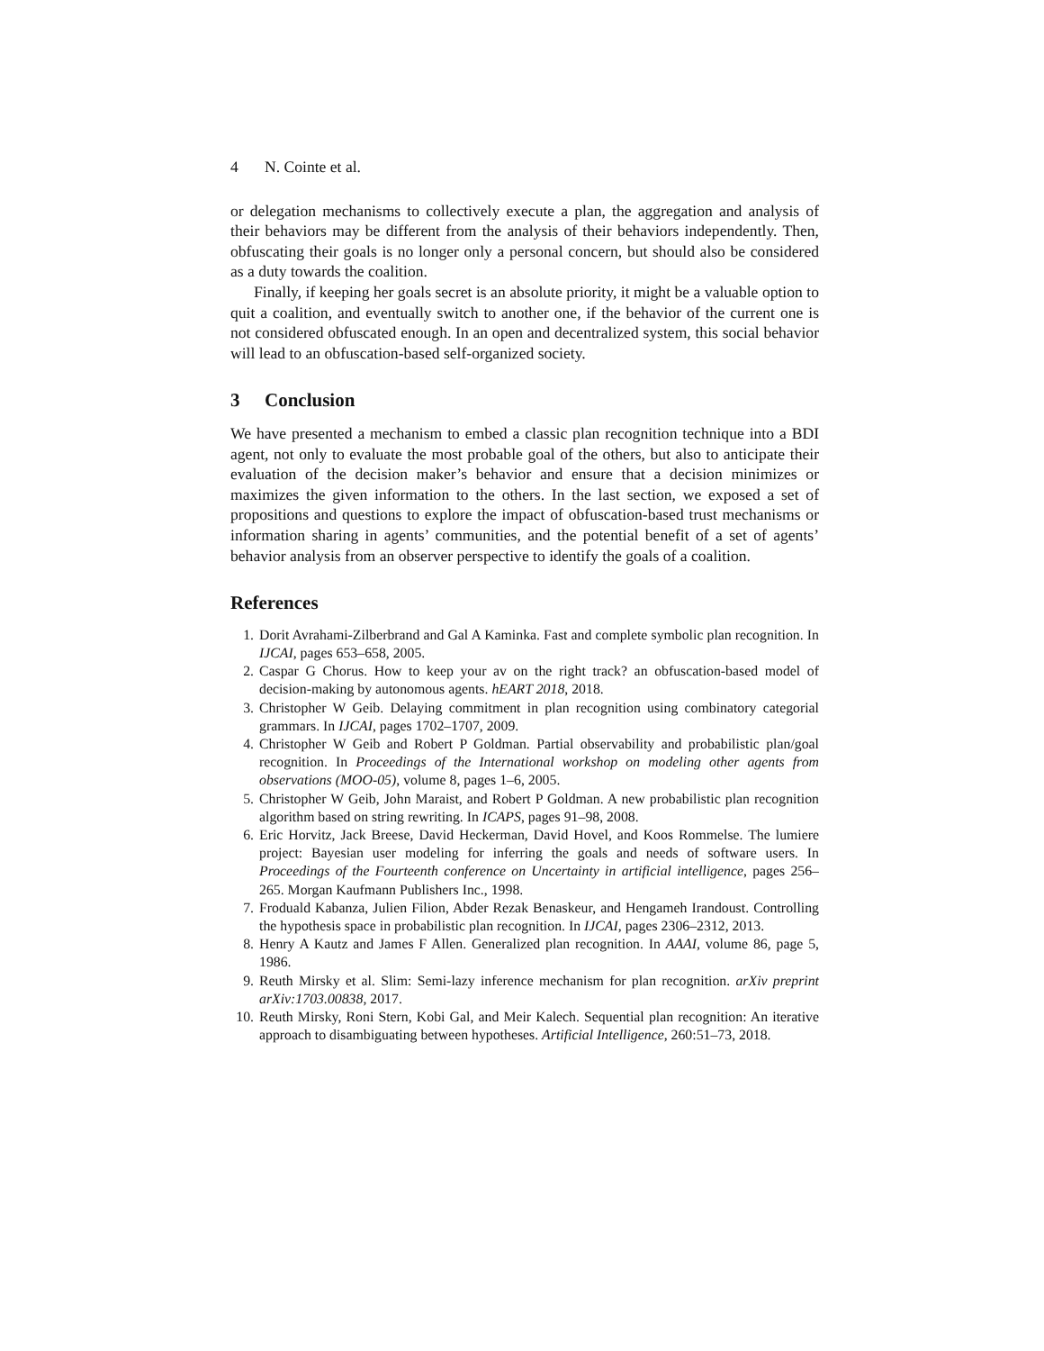4 N. Cointe et al.
or delegation mechanisms to collectively execute a plan, the aggregation and analysis of their behaviors may be different from the analysis of their behaviors independently. Then, obfuscating their goals is no longer only a personal concern, but should also be considered as a duty towards the coalition.
Finally, if keeping her goals secret is an absolute priority, it might be a valuable option to quit a coalition, and eventually switch to another one, if the behavior of the current one is not considered obfuscated enough. In an open and decentralized system, this social behavior will lead to an obfuscation-based self-organized society.
3 Conclusion
We have presented a mechanism to embed a classic plan recognition technique into a BDI agent, not only to evaluate the most probable goal of the others, but also to anticipate their evaluation of the decision maker’s behavior and ensure that a decision minimizes or maximizes the given information to the others. In the last section, we exposed a set of propositions and questions to explore the impact of obfuscation-based trust mechanisms or information sharing in agents’ communities, and the potential benefit of a set of agents’ behavior analysis from an observer perspective to identify the goals of a coalition.
References
1. Dorit Avrahami-Zilberbrand and Gal A Kaminka. Fast and complete symbolic plan recognition. In IJCAI, pages 653–658, 2005.
2. Caspar G Chorus. How to keep your av on the right track? an obfuscation-based model of decision-making by autonomous agents. hEART 2018, 2018.
3. Christopher W Geib. Delaying commitment in plan recognition using combinatory categorial grammars. In IJCAI, pages 1702–1707, 2009.
4. Christopher W Geib and Robert P Goldman. Partial observability and probabilistic plan/goal recognition. In Proceedings of the International workshop on modeling other agents from observations (MOO-05), volume 8, pages 1–6, 2005.
5. Christopher W Geib, John Maraist, and Robert P Goldman. A new probabilistic plan recognition algorithm based on string rewriting. In ICAPS, pages 91–98, 2008.
6. Eric Horvitz, Jack Breese, David Heckerman, David Hovel, and Koos Rommelse. The lumiere project: Bayesian user modeling for inferring the goals and needs of software users. In Proceedings of the Fourteenth conference on Uncertainty in artificial intelligence, pages 256–265. Morgan Kaufmann Publishers Inc., 1998.
7. Froduald Kabanza, Julien Filion, Abder Rezak Benaskeur, and Hengameh Irandoust. Controlling the hypothesis space in probabilistic plan recognition. In IJCAI, pages 2306–2312, 2013.
8. Henry A Kautz and James F Allen. Generalized plan recognition. In AAAI, volume 86, page 5, 1986.
9. Reuth Mirsky et al. Slim: Semi-lazy inference mechanism for plan recognition. arXiv preprint arXiv:1703.00838, 2017.
10. Reuth Mirsky, Roni Stern, Kobi Gal, and Meir Kalech. Sequential plan recognition: An iterative approach to disambiguating between hypotheses. Artificial Intelligence, 260:51–73, 2018.